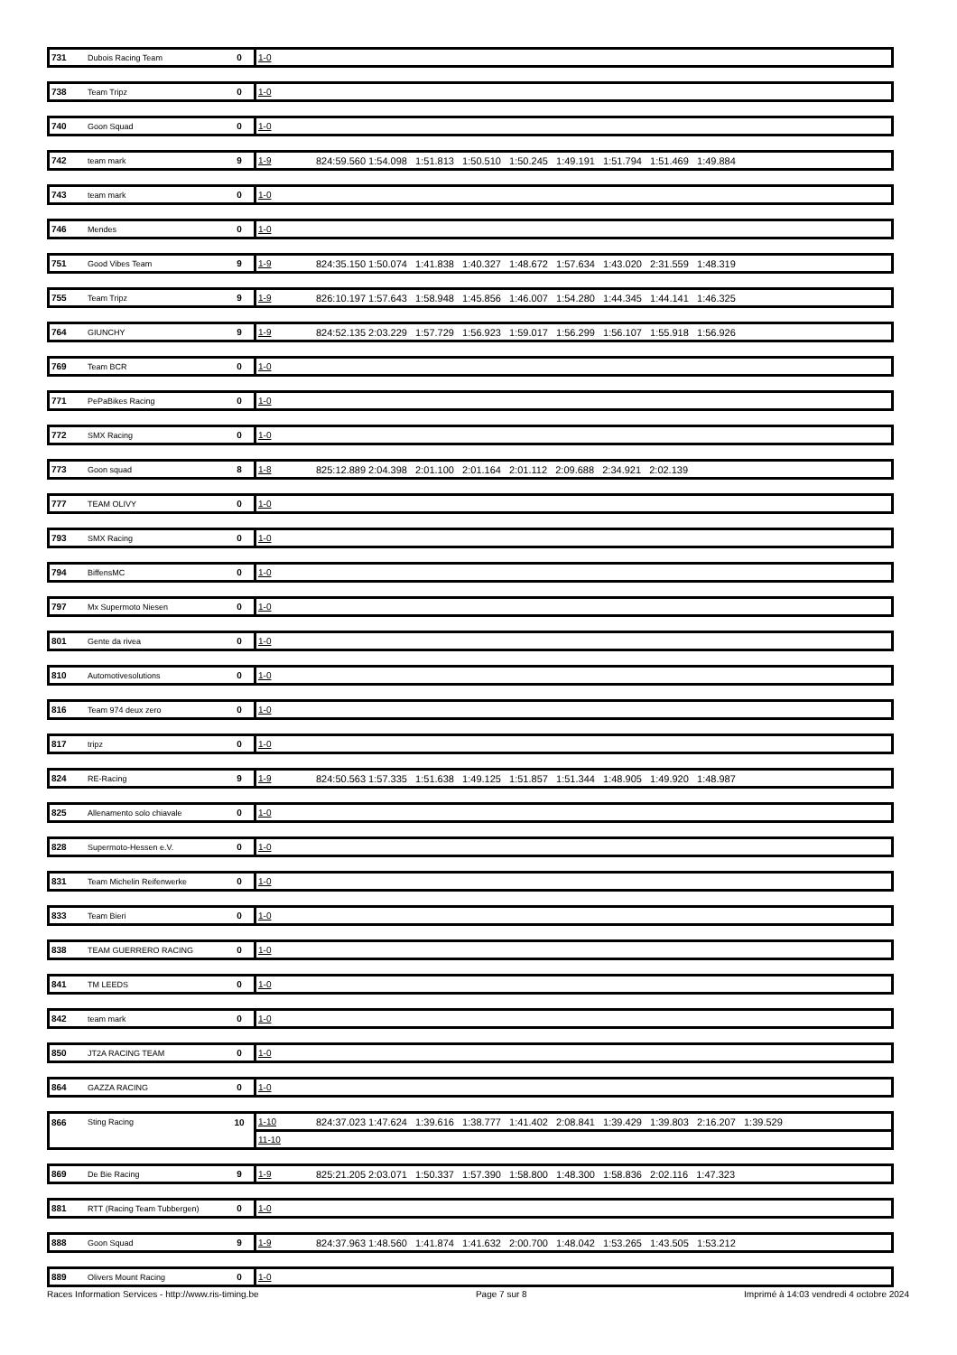| 731 | Dubois Racing Team | 0 | 1-0 | |
| 738 | Team Tripz | 0 | 1-0 | |
| 740 | Goon Squad | 0 | 1-0 | |
| 742 | team mark | 9 | 1-9 | 824:59.560 1:54.098 1:51.813 1:50.510 1:50.245 1:49.191 1:51.794 1:51.469 1:49.884 |
| 743 | team mark | 0 | 1-0 | |
| 746 | Mendes | 0 | 1-0 | |
| 751 | Good Vibes Team | 9 | 1-9 | 824:35.150 1:50.074 1:41.838 1:40.327 1:48.672 1:57.634 1:43.020 2:31.559 1:48.319 |
| 755 | Team Tripz | 9 | 1-9 | 826:10.197 1:57.643 1:58.948 1:45.856 1:46.007 1:54.280 1:44.345 1:44.141 1:46.325 |
| 764 | GIUNCHY | 9 | 1-9 | 824:52.135 2:03.229 1:57.729 1:56.923 1:59.017 1:56.299 1:56.107 1:55.918 1:56.926 |
| 769 | Team BCR | 0 | 1-0 | |
| 771 | PePaBikes Racing | 0 | 1-0 | |
| 772 | SMX Racing | 0 | 1-0 | |
| 773 | Goon squad | 8 | 1-8 | 825:12.889 2:04.398 2:01.100 2:01.164 2:01.112 2:09.688 2:34.921 2:02.139 |
| 777 | TEAM OLIVY | 0 | 1-0 | |
| 793 | SMX Racing | 0 | 1-0 | |
| 794 | BiffensMC | 0 | 1-0 | |
| 797 | Mx Supermoto Niesen | 0 | 1-0 | |
| 801 | Gente da rivea | 0 | 1-0 | |
| 810 | Automotivesolutions | 0 | 1-0 | |
| 816 | Team 974 deux zero | 0 | 1-0 | |
| 817 | tripz | 0 | 1-0 | |
| 824 | RE-Racing | 9 | 1-9 | 824:50.563 1:57.335 1:51.638 1:49.125 1:51.857 1:51.344 1:48.905 1:49.920 1:48.987 |
| 825 | Allenamento solo chiavale | 0 | 1-0 | |
| 828 | Supermoto-Hessen e.V. | 0 | 1-0 | |
| 831 | Team Michelin Reifenwerke | 0 | 1-0 | |
| 833 | Team Bieri | 0 | 1-0 | |
| 838 | TEAM GUERRERO RACING | 0 | 1-0 | |
| 841 | TM LEEDS | 0 | 1-0 | |
| 842 | team mark | 0 | 1-0 | |
| 850 | JT2A RACING TEAM | 0 | 1-0 | |
| 864 | GAZZA RACING | 0 | 1-0 | |
| 866 | Sting Racing | 10 | 1-10 | 824:37.023 1:47.624 1:39.616 1:38.777 1:41.402 2:08.841 1:39.429 1:39.803 2:16.207 1:39.529 |
| | | | 11-10 | |
| 869 | De Bie Racing | 9 | 1-9 | 825:21.205 2:03.071 1:50.337 1:57.390 1:58.800 1:48.300 1:58.836 2:02.116 1:47.323 |
| 881 | RTT (Racing Team Tubbergen) | 0 | 1-0 | |
| 888 | Goon Squad | 9 | 1-9 | 824:37.963 1:48.560 1:41.874 1:41.632 2:00.700 1:48.042 1:53.265 1:43.505 1:53.212 |
| 889 | Olivers Mount Racing | 0 | 1-0 | |
Races Information Services - http://www.ris-timing.be Page 7 sur 8 Imprimé à 14:03 vendredi 4 octobre 2024